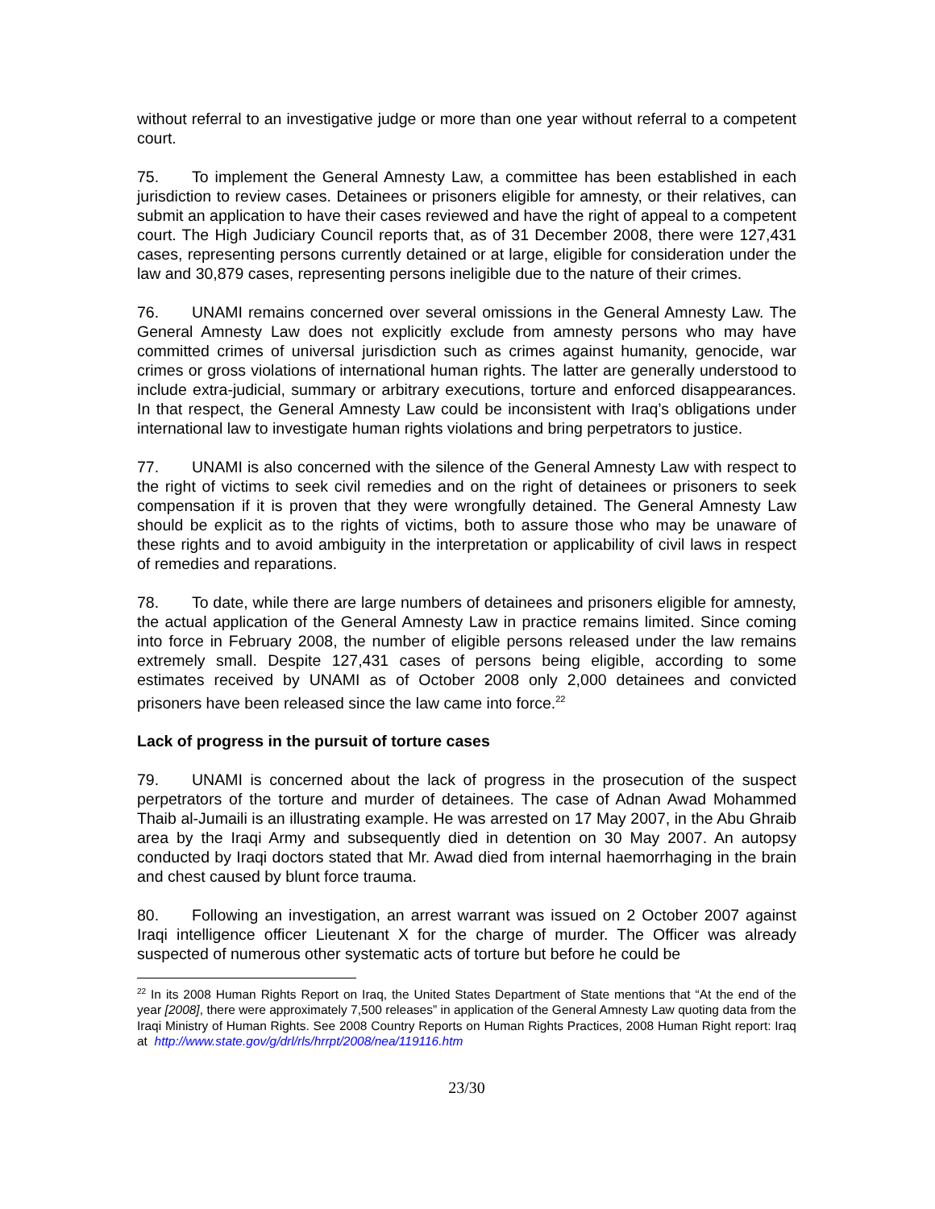without referral to an investigative judge or more than one year without referral to a competent court.
75. To implement the General Amnesty Law, a committee has been established in each jurisdiction to review cases. Detainees or prisoners eligible for amnesty, or their relatives, can submit an application to have their cases reviewed and have the right of appeal to a competent court. The High Judiciary Council reports that, as of 31 December 2008, there were 127,431 cases, representing persons currently detained or at large, eligible for consideration under the law and 30,879 cases, representing persons ineligible due to the nature of their crimes.
76. UNAMI remains concerned over several omissions in the General Amnesty Law. The General Amnesty Law does not explicitly exclude from amnesty persons who may have committed crimes of universal jurisdiction such as crimes against humanity, genocide, war crimes or gross violations of international human rights. The latter are generally understood to include extra-judicial, summary or arbitrary executions, torture and enforced disappearances. In that respect, the General Amnesty Law could be inconsistent with Iraq’s obligations under international law to investigate human rights violations and bring perpetrators to justice.
77. UNAMI is also concerned with the silence of the General Amnesty Law with respect to the right of victims to seek civil remedies and on the right of detainees or prisoners to seek compensation if it is proven that they were wrongfully detained. The General Amnesty Law should be explicit as to the rights of victims, both to assure those who may be unaware of these rights and to avoid ambiguity in the interpretation or applicability of civil laws in respect of remedies and reparations.
78. To date, while there are large numbers of detainees and prisoners eligible for amnesty, the actual application of the General Amnesty Law in practice remains limited. Since coming into force in February 2008, the number of eligible persons released under the law remains extremely small. Despite 127,431 cases of persons being eligible, according to some estimates received by UNAMI as of October 2008 only 2,000 detainees and convicted prisoners have been released since the law came into force.<sup>22</sup>
Lack of progress in the pursuit of torture cases
79. UNAMI is concerned about the lack of progress in the prosecution of the suspect perpetrators of the torture and murder of detainees. The case of Adnan Awad Mohammed Thaib al-Jumaili is an illustrating example. He was arrested on 17 May 2007, in the Abu Ghraib area by the Iraqi Army and subsequently died in detention on 30 May 2007. An autopsy conducted by Iraqi doctors stated that Mr. Awad died from internal haemorrhaging in the brain and chest caused by blunt force trauma.
80. Following an investigation, an arrest warrant was issued on 2 October 2007 against Iraqi intelligence officer Lieutenant X for the charge of murder. The Officer was already suspected of numerous other systematic acts of torture but before he could be
<sup>22</sup> In its 2008 Human Rights Report on Iraq, the United States Department of State mentions that “At the end of the year [2008], there were approximately 7,500 releases” in application of the General Amnesty Law quoting data from the Iraqi Ministry of Human Rights. See 2008 Country Reports on Human Rights Practices, 2008 Human Right report: Iraq at http://www.state.gov/g/drl/rls/hrrpt/2008/nea/119116.htm
23/30